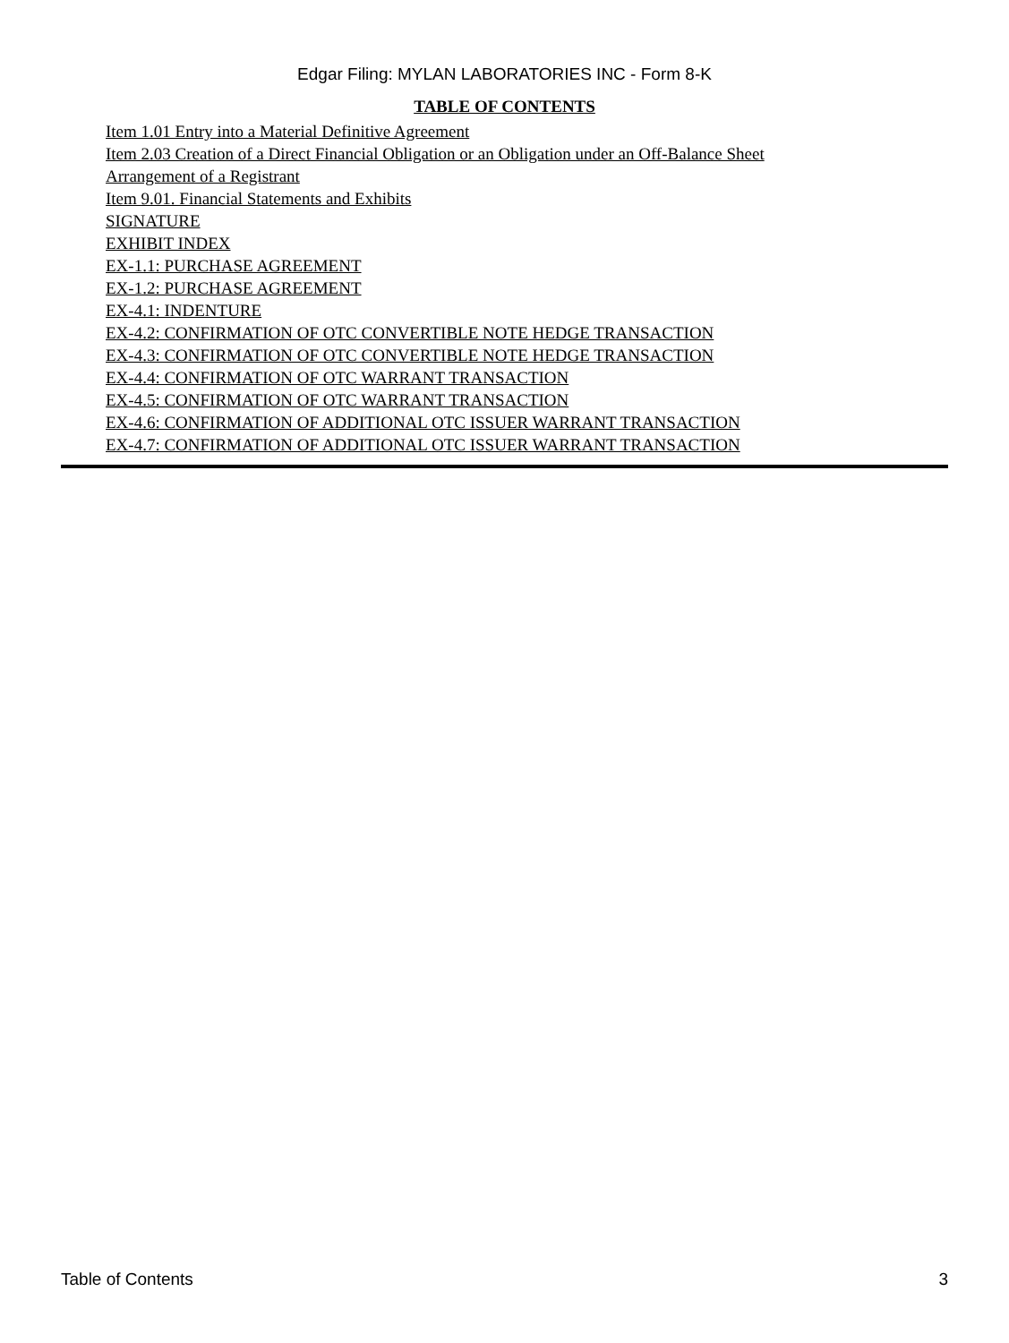Edgar Filing: MYLAN LABORATORIES INC - Form 8-K
TABLE OF CONTENTS
Item 1.01 Entry into a Material Definitive Agreement
Item 2.03 Creation of a Direct Financial Obligation or an Obligation under an Off-Balance Sheet Arrangement of a Registrant
Item 9.01. Financial Statements and Exhibits
SIGNATURE
EXHIBIT INDEX
EX-1.1: PURCHASE AGREEMENT
EX-1.2: PURCHASE AGREEMENT
EX-4.1: INDENTURE
EX-4.2: CONFIRMATION OF OTC CONVERTIBLE NOTE HEDGE TRANSACTION
EX-4.3: CONFIRMATION OF OTC CONVERTIBLE NOTE HEDGE TRANSACTION
EX-4.4: CONFIRMATION OF OTC WARRANT TRANSACTION
EX-4.5: CONFIRMATION OF OTC WARRANT TRANSACTION
EX-4.6: CONFIRMATION OF ADDITIONAL OTC ISSUER WARRANT TRANSACTION
EX-4.7: CONFIRMATION OF ADDITIONAL OTC ISSUER WARRANT TRANSACTION
Table of Contents 3